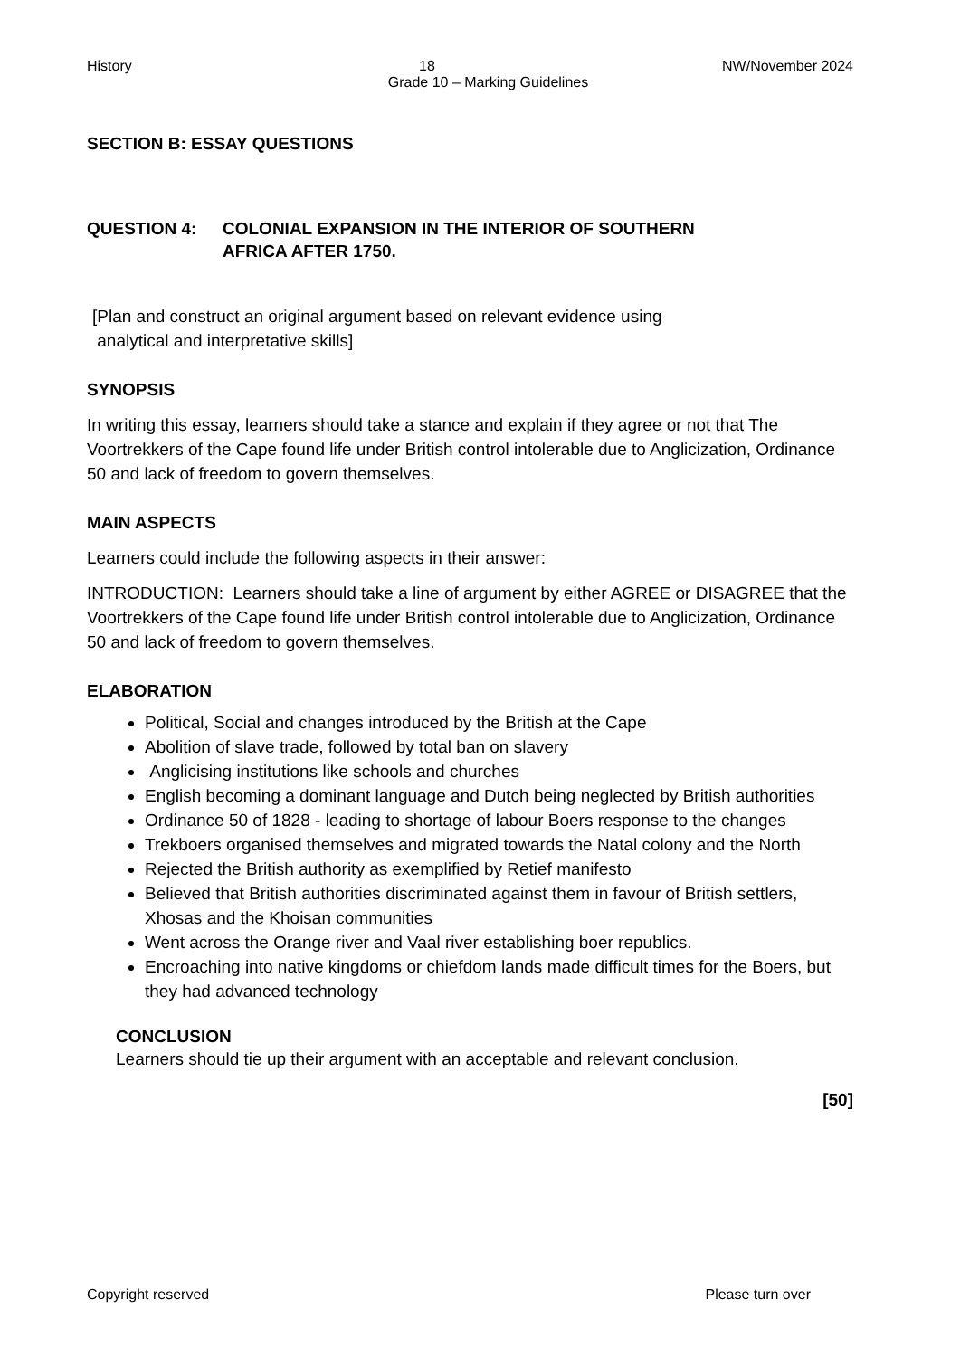History 18 NW/November 2024
Grade 10 – Marking Guidelines
SECTION B: ESSAY QUESTIONS
QUESTION 4: COLONIAL EXPANSION IN THE INTERIOR OF SOUTHERN
AFRICA AFTER 1750.
[Plan and construct an original argument based on relevant evidence using
analytical and interpretative skills]
SYNOPSIS
In writing this essay, learners should take a stance and explain if they agree or not that The Voortrekkers of the Cape found life under British control intolerable due to Anglicization, Ordinance 50 and lack of freedom to govern themselves.
MAIN ASPECTS
Learners could include the following aspects in their answer:
INTRODUCTION: Learners should take a line of argument by either AGREE or DISAGREE that the Voortrekkers of the Cape found life under British control intolerable due to Anglicization, Ordinance 50 and lack of freedom to govern themselves.
ELABORATION
Political, Social and changes introduced by the British at the Cape
Abolition of slave trade, followed by total ban on slavery
Anglicising institutions like schools and churches
English becoming a dominant language and Dutch being neglected by British authorities
Ordinance 50 of 1828 - leading to shortage of labour Boers response to the changes
Trekboers organised themselves and migrated towards the Natal colony and the North
Rejected the British authority as exemplified by Retief manifesto
Believed that British authorities discriminated against them in favour of British settlers, Xhosas and the Khoisan communities
Went across the Orange river and Vaal river establishing boer republics.
Encroaching into native kingdoms or chiefdom lands made difficult times for the Boers, but they had advanced technology
CONCLUSION
Learners should tie up their argument with an acceptable and relevant conclusion.
[50]
Copyright reserved Please turn over